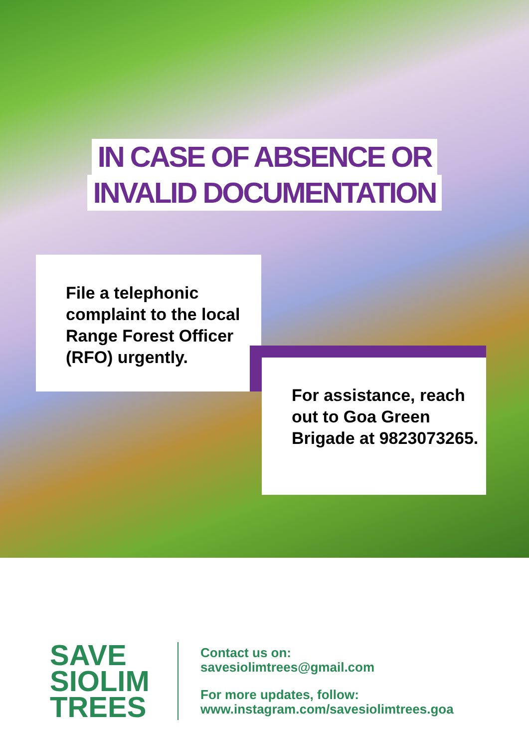IN CASE OF ABSENCE OR
INVALID DOCUMENTATION
File a telephonic complaint to the local Range Forest Officer (RFO) urgently.
For assistance, reach out to Goa Green Brigade at 9823073265.
SAVE SIOLIM TREES
Contact us on:
savesiolimtrees@gmail.com
For more updates, follow:
www.instagram.com/savesiolimtrees.goa